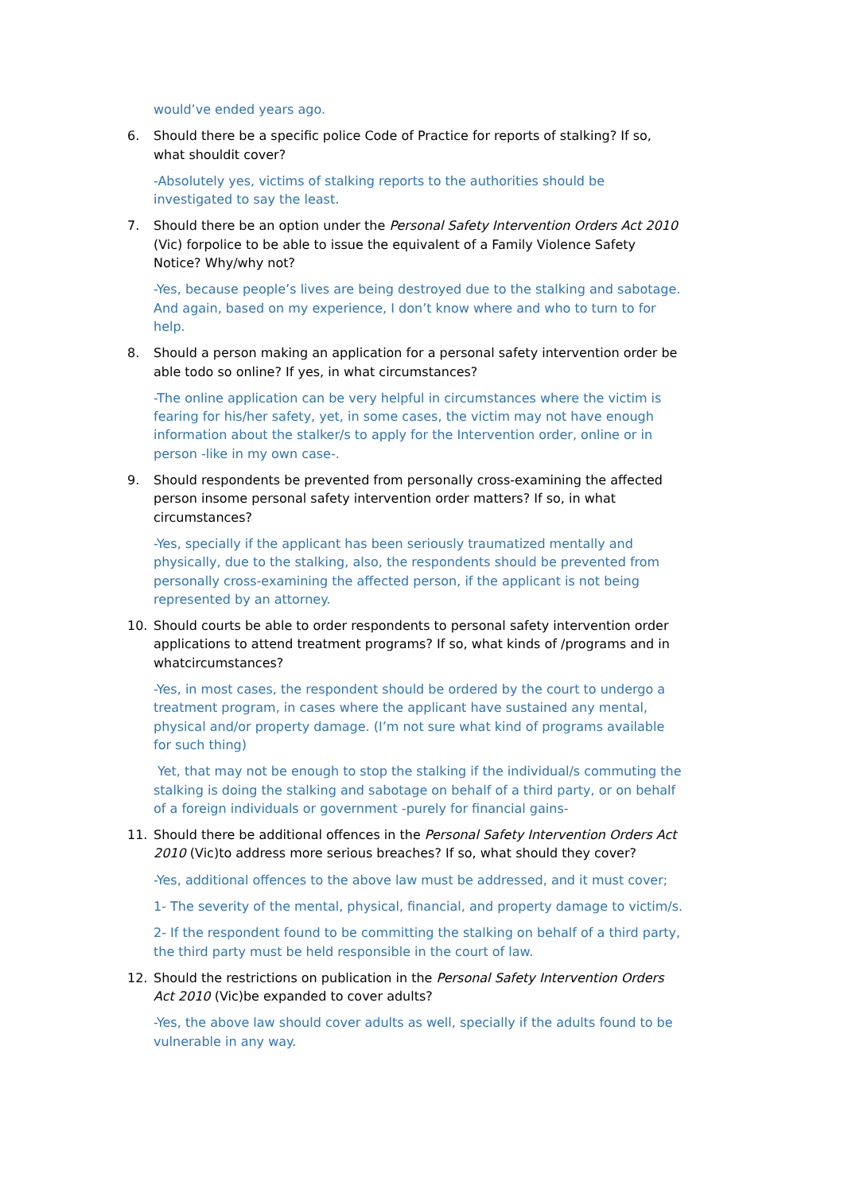would’ve ended years ago.
6. Should there be a specific police Code of Practice for reports of stalking? If so, what shouldit cover?
-Absolutely yes, victims of stalking reports to the authorities should be investigated to say the least.
7. Should there be an option under the Personal Safety Intervention Orders Act 2010 (Vic) forpolice to be able to issue the equivalent of a Family Violence Safety Notice? Why/why not?
-Yes, because people’s lives are being destroyed due to the stalking and sabotage. And again, based on my experience, I don’t know where and who to turn to for help.
8. Should a person making an application for a personal safety intervention order be able todo so online? If yes, in what circumstances?
-The online application can be very helpful in circumstances where the victim is fearing for his/her safety, yet, in some cases, the victim may not have enough information about the stalker/s to apply for the Intervention order, online or in person -like in my own case-.
9. Should respondents be prevented from personally cross-examining the affected person insome personal safety intervention order matters? If so, in what circumstances?
-Yes, specially if the applicant has been seriously traumatized mentally and physically, due to the stalking, also, the respondents should be prevented from personally cross-examining the affected person, if the applicant is not being represented by an attorney.
10. Should courts be able to order respondents to personal safety intervention order applications to attend treatment programs? If so, what kinds of /programs and in whatcircumstances?
-Yes, in most cases, the respondent should be ordered by the court to undergo a treatment program, in cases where the applicant have sustained any mental, physical and/or property damage. (I’m not sure what kind of programs available for such thing)
Yet, that may not be enough to stop the stalking if the individual/s commuting the stalking is doing the stalking and sabotage on behalf of a third party, or on behalf of a foreign individuals or government -purely for financial gains-
11. Should there be additional offences in the Personal Safety Intervention Orders Act 2010 (Vic)to address more serious breaches? If so, what should they cover?
-Yes, additional offences to the above law must be addressed, and it must cover;
1- The severity of the mental, physical, financial, and property damage to victim/s.
2- If the respondent found to be committing the stalking on behalf of a third party, the third party must be held responsible in the court of law.
12. Should the restrictions on publication in the Personal Safety Intervention Orders Act 2010 (Vic)be expanded to cover adults?
-Yes, the above law should cover adults as well, specially if the adults found to be vulnerable in any way.